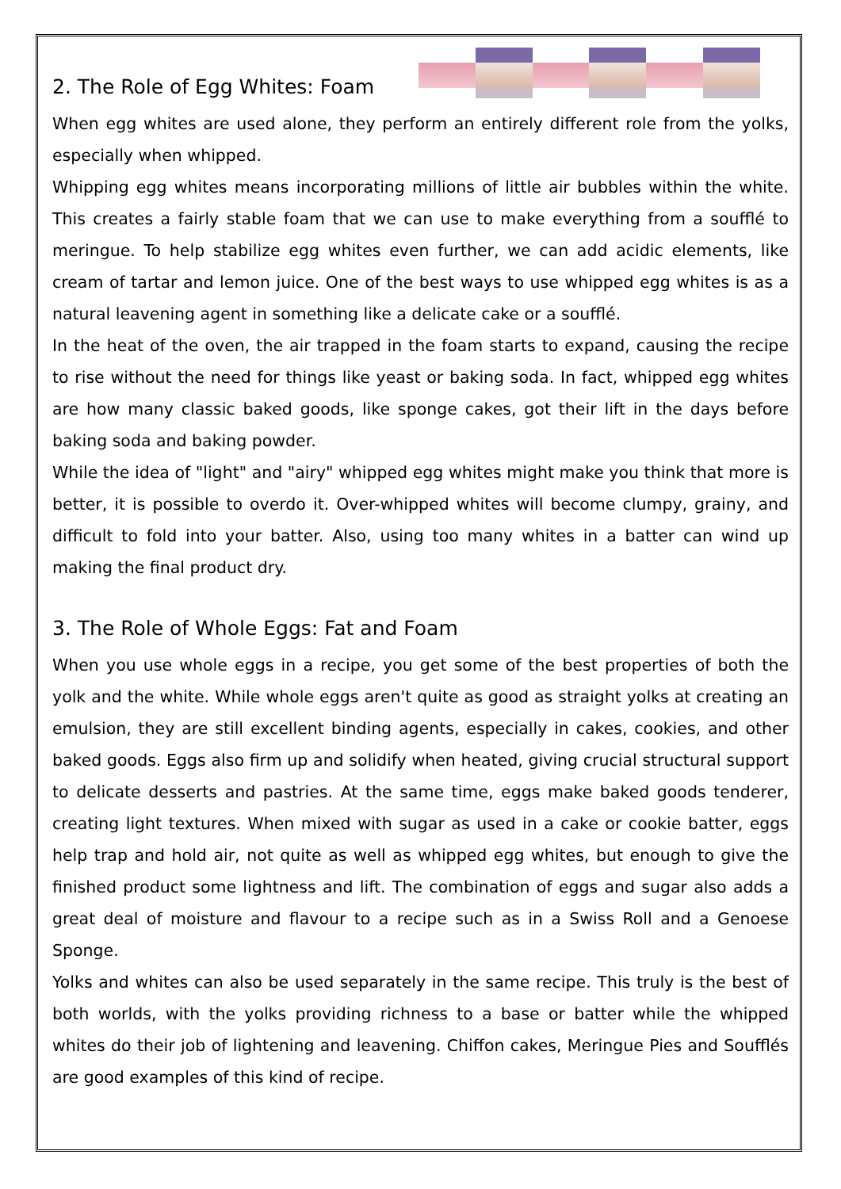2. The Role of Egg Whites: Foam
When egg whites are used alone, they perform an entirely different role from the yolks, especially when whipped.
Whipping egg whites means incorporating millions of little air bubbles within the white. This creates a fairly stable foam that we can use to make everything from a soufflé to meringue. To help stabilize egg whites even further, we can add acidic elements, like cream of tartar and lemon juice. One of the best ways to use whipped egg whites is as a natural leavening agent in something like a delicate cake or a soufflé.
In the heat of the oven, the air trapped in the foam starts to expand, causing the recipe to rise without the need for things like yeast or baking soda. In fact, whipped egg whites are how many classic baked goods, like sponge cakes, got their lift in the days before baking soda and baking powder.
While the idea of "light" and "airy" whipped egg whites might make you think that more is better, it is possible to overdo it. Over-whipped whites will become clumpy, grainy, and difficult to fold into your batter. Also, using too many whites in a batter can wind up making the final product dry.
3. The Role of Whole Eggs: Fat and Foam
When you use whole eggs in a recipe, you get some of the best properties of both the yolk and the white. While whole eggs aren't quite as good as straight yolks at creating an emulsion, they are still excellent binding agents, especially in cakes, cookies, and other baked goods. Eggs also firm up and solidify when heated, giving crucial structural support to delicate desserts and pastries. At the same time, eggs make baked goods tenderer, creating light textures. When mixed with sugar as used in a cake or cookie batter, eggs help trap and hold air, not quite as well as whipped egg whites, but enough to give the finished product some lightness and lift. The combination of eggs and sugar also adds a great deal of moisture and flavour to a recipe such as in a Swiss Roll and a Genoese Sponge.
Yolks and whites can also be used separately in the same recipe. This truly is the best of both worlds, with the yolks providing richness to a base or batter while the whipped whites do their job of lightening and leavening. Chiffon cakes, Meringue Pies and Soufflés are good examples of this kind of recipe.